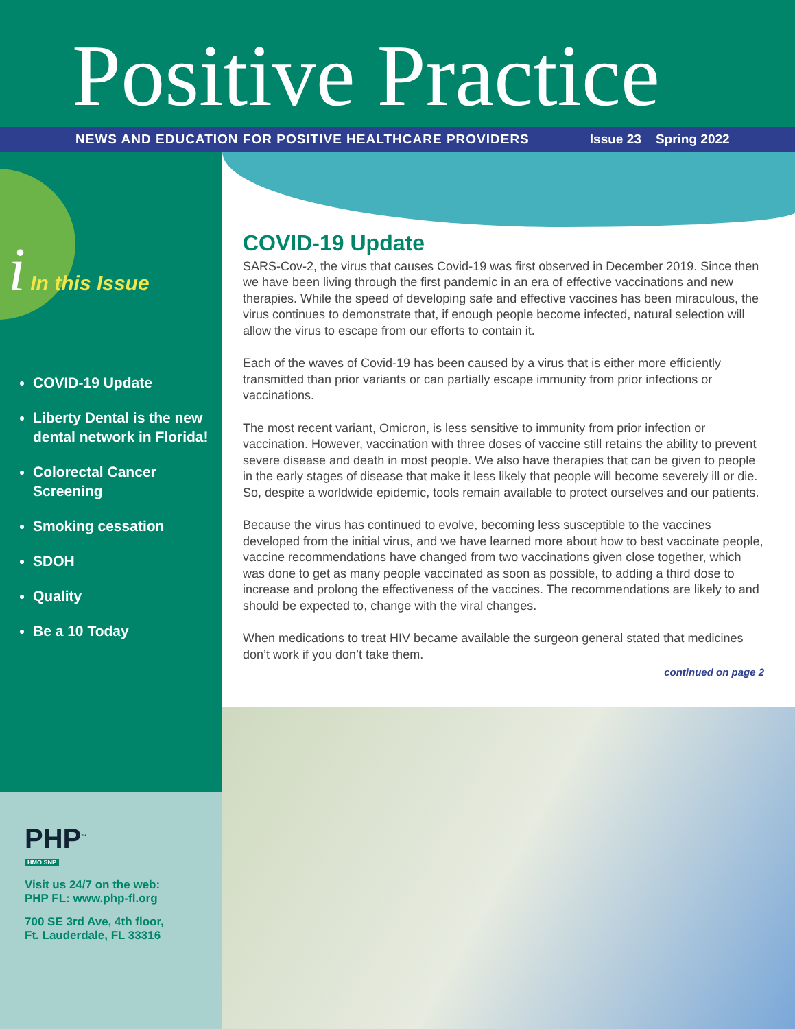Positive Practice
NEWS AND EDUCATION FOR POSITIVE HEALTHCARE PROVIDERS Issue 23 Spring 2022
i In this Issue
COVID-19 Update
Liberty Dental is the new dental network in Florida!
Colorectal Cancer Screening
Smoking cessation
SDOH
Quality
Be a 10 Today
PHP<sup>™</sup>
HMO SNP
Visit us 24/7 on the web:
PHP FL: www.php-fl.org
700 SE 3rd Ave, 4th floor,
Ft. Lauderdale, FL 33316
COVID-19 Update
SARS-Cov-2, the virus that causes Covid-19 was first observed in December 2019. Since then we have been living through the first pandemic in an era of effective vaccinations and new therapies. While the speed of developing safe and effective vaccines has been miraculous, the virus continues to demonstrate that, if enough people become infected, natural selection will allow the virus to escape from our efforts to contain it.
Each of the waves of Covid-19 has been caused by a virus that is either more efficiently transmitted than prior variants or can partially escape immunity from prior infections or vaccinations.
The most recent variant, Omicron, is less sensitive to immunity from prior infection or vaccination. However, vaccination with three doses of vaccine still retains the ability to prevent severe disease and death in most people. We also have therapies that can be given to people in the early stages of disease that make it less likely that people will become severely ill or die. So, despite a worldwide epidemic, tools remain available to protect ourselves and our patients.
Because the virus has continued to evolve, becoming less susceptible to the vaccines developed from the initial virus, and we have learned more about how to best vaccinate people, vaccine recommendations have changed from two vaccinations given close together, which was done to get as many people vaccinated as soon as possible, to adding a third dose to increase and prolong the effectiveness of the vaccines. The recommendations are likely to and should be expected to, change with the viral changes.
When medications to treat HIV became available the surgeon general stated that medicines don’t work if you don’t take them.
continued on page 2